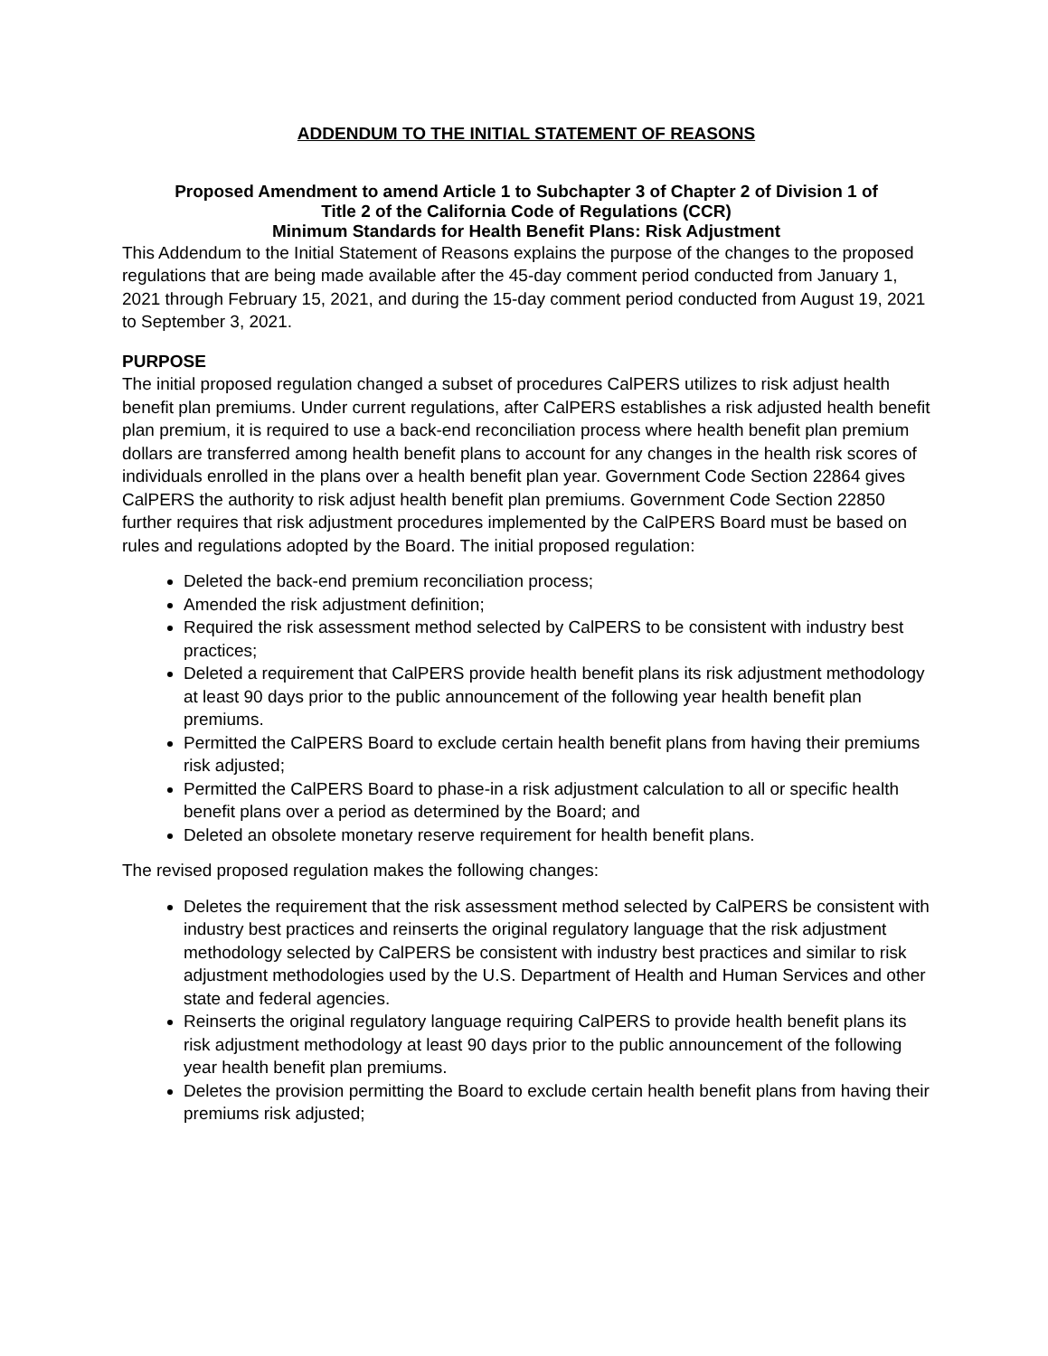ADDENDUM TO THE INITIAL STATEMENT OF REASONS
Proposed Amendment to amend Article 1 to Subchapter 3 of Chapter 2 of Division 1 of
Title 2 of the California Code of Regulations (CCR)
Minimum Standards for Health Benefit Plans: Risk Adjustment
This Addendum to the Initial Statement of Reasons explains the purpose of the changes to the proposed regulations that are being made available after the 45-day comment period conducted from January 1, 2021 through February 15, 2021, and during the 15-day comment period conducted from August 19, 2021 to September 3, 2021.
PURPOSE
The initial proposed regulation changed a subset of procedures CalPERS utilizes to risk adjust health benefit plan premiums. Under current regulations, after CalPERS establishes a risk adjusted health benefit plan premium, it is required to use a back-end reconciliation process where health benefit plan premium dollars are transferred among health benefit plans to account for any changes in the health risk scores of individuals enrolled in the plans over a health benefit plan year. Government Code Section 22864 gives CalPERS the authority to risk adjust health benefit plan premiums. Government Code Section 22850 further requires that risk adjustment procedures implemented by the CalPERS Board must be based on rules and regulations adopted by the Board. The initial proposed regulation:
Deleted the back-end premium reconciliation process;
Amended the risk adjustment definition;
Required the risk assessment method selected by CalPERS to be consistent with industry best practices;
Deleted a requirement that CalPERS provide health benefit plans its risk adjustment methodology at least 90 days prior to the public announcement of the following year health benefit plan premiums.
Permitted the CalPERS Board to exclude certain health benefit plans from having their premiums risk adjusted;
Permitted the CalPERS Board to phase-in a risk adjustment calculation to all or specific health benefit plans over a period as determined by the Board; and
Deleted an obsolete monetary reserve requirement for health benefit plans.
The revised proposed regulation makes the following changes:
Deletes the requirement that the risk assessment method selected by CalPERS be consistent with industry best practices and reinserts the original regulatory language that the risk adjustment methodology selected by CalPERS be consistent with industry best practices and similar to risk adjustment methodologies used by the U.S. Department of Health and Human Services and other state and federal agencies.
Reinserts the original regulatory language requiring CalPERS to provide health benefit plans its risk adjustment methodology at least 90 days prior to the public announcement of the following year health benefit plan premiums.
Deletes the provision permitting the Board to exclude certain health benefit plans from having their premiums risk adjusted;